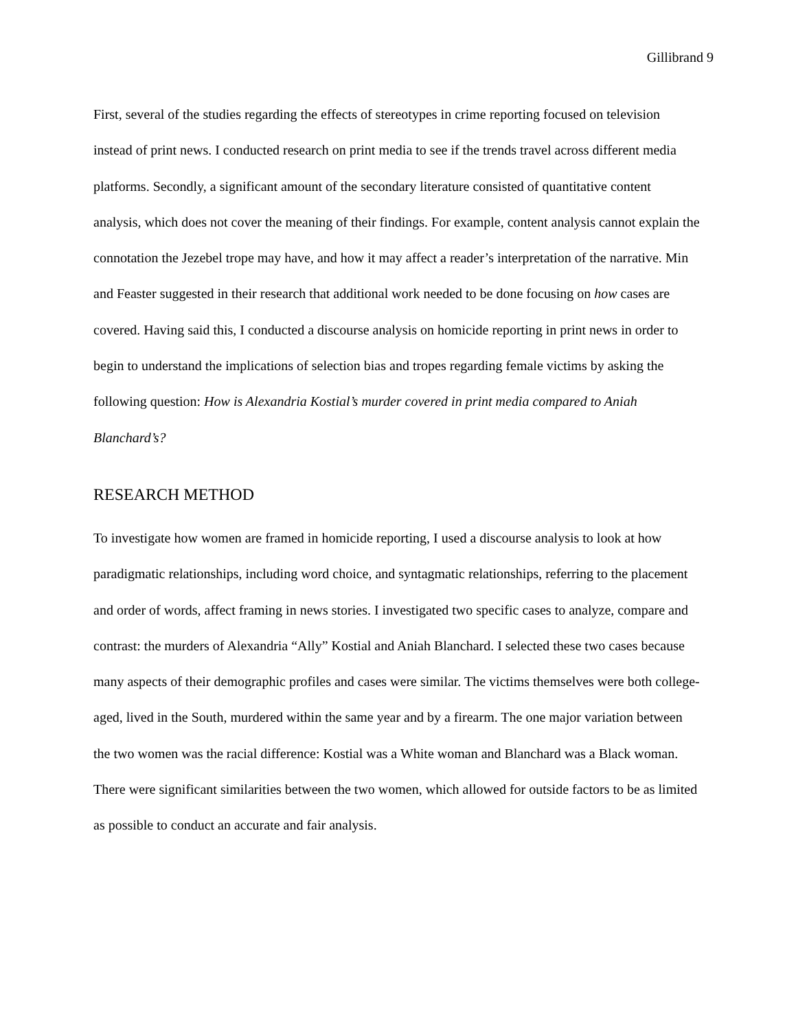Gillibrand 9
First, several of the studies regarding the effects of stereotypes in crime reporting focused on television instead of print news. I conducted research on print media to see if the trends travel across different media platforms. Secondly, a significant amount of the secondary literature consisted of quantitative content analysis, which does not cover the meaning of their findings. For example, content analysis cannot explain the connotation the Jezebel trope may have, and how it may affect a reader’s interpretation of the narrative. Min and Feaster suggested in their research that additional work needed to be done focusing on how cases are covered. Having said this, I conducted a discourse analysis on homicide reporting in print news in order to begin to understand the implications of selection bias and tropes regarding female victims by asking the following question: How is Alexandria Kostial’s murder covered in print media compared to Aniah Blanchard’s?
RESEARCH METHOD
To investigate how women are framed in homicide reporting, I used a discourse analysis to look at how paradigmatic relationships, including word choice, and syntagmatic relationships, referring to the placement and order of words, affect framing in news stories. I investigated two specific cases to analyze, compare and contrast: the murders of Alexandria “Ally” Kostial and Aniah Blanchard. I selected these two cases because many aspects of their demographic profiles and cases were similar. The victims themselves were both college-aged, lived in the South, murdered within the same year and by a firearm. The one major variation between the two women was the racial difference: Kostial was a White woman and Blanchard was a Black woman. There were significant similarities between the two women, which allowed for outside factors to be as limited as possible to conduct an accurate and fair analysis.